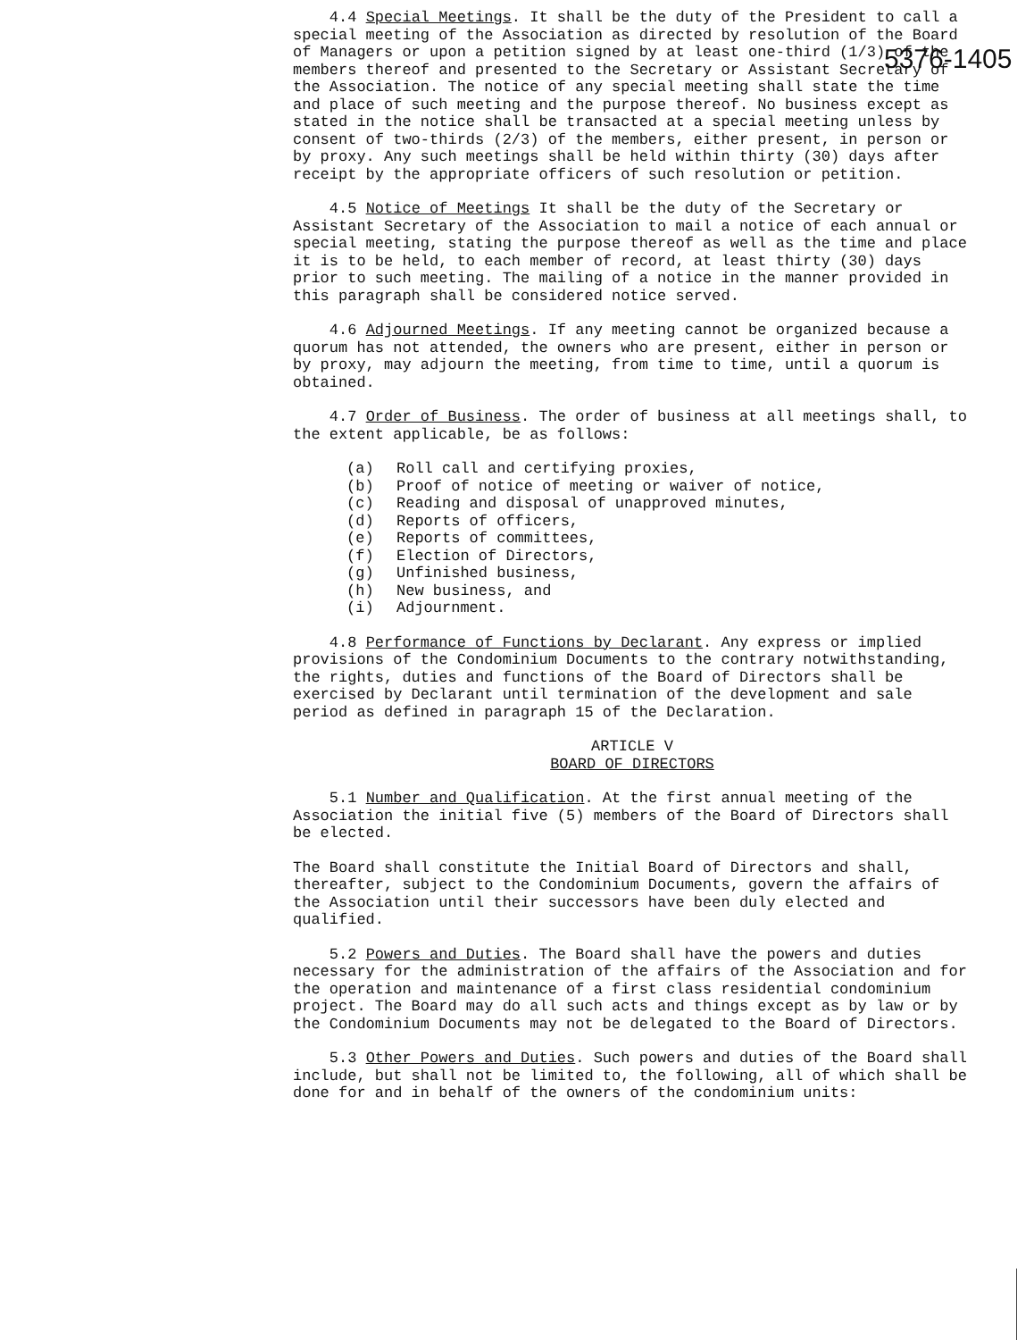5376-1405
4.4 Special Meetings. It shall be the duty of the President to call a special meeting of the Association as directed by resolution of the Board of Managers or upon a petition signed by at least one-third (1/3) of the members thereof and presented to the Secretary or Assistant Secretary of the Association. The notice of any special meeting shall state the time and place of such meeting and the purpose thereof. No business except as stated in the notice shall be transacted at a special meeting unless by consent of two-thirds (2/3) of the members, either present, in person or by proxy. Any such meetings shall be held within thirty (30) days after receipt by the appropriate officers of such resolution or petition.
4.5 Notice of Meetings It shall be the duty of the Secretary or Assistant Secretary of the Association to mail a notice of each annual or special meeting, stating the purpose thereof as well as the time and place it is to be held, to each member of record, at least thirty (30) days prior to such meeting. The mailing of a notice in the manner provided in this paragraph shall be considered notice served.
4.6 Adjourned Meetings. If any meeting cannot be organized because a quorum has not attended, the owners who are present, either in person or by proxy, may adjourn the meeting, from time to time, until a quorum is obtained.
4.7 Order of Business. The order of business at all meetings shall, to the extent applicable, be as follows:
(a) Roll call and certifying proxies,
(b) Proof of notice of meeting or waiver of notice,
(c) Reading and disposal of unapproved minutes,
(d) Reports of officers,
(e) Reports of committees,
(f) Election of Directors,
(g) Unfinished business,
(h) New business, and
(i) Adjournment.
4.8 Performance of Functions by Declarant. Any express or implied provisions of the Condominium Documents to the contrary notwithstanding, the rights, duties and functions of the Board of Directors shall be exercised by Declarant until termination of the development and sale period as defined in paragraph 15 of the Declaration.
ARTICLE V
BOARD OF DIRECTORS
5.1 Number and Qualification. At the first annual meeting of the Association the initial five (5) members of the Board of Directors shall be elected.
The Board shall constitute the Initial Board of Directors and shall, thereafter, subject to the Condominium Documents, govern the affairs of the Association until their successors have been duly elected and qualified.
5.2 Powers and Duties. The Board shall have the powers and duties necessary for the administration of the affairs of the Association and for the operation and maintenance of a first class residential condominium project. The Board may do all such acts and things except as by law or by the Condominium Documents may not be delegated to the Board of Directors.
5.3 Other Powers and Duties. Such powers and duties of the Board shall include, but shall not be limited to, the following, all of which shall be done for and in behalf of the owners of the condominium units: